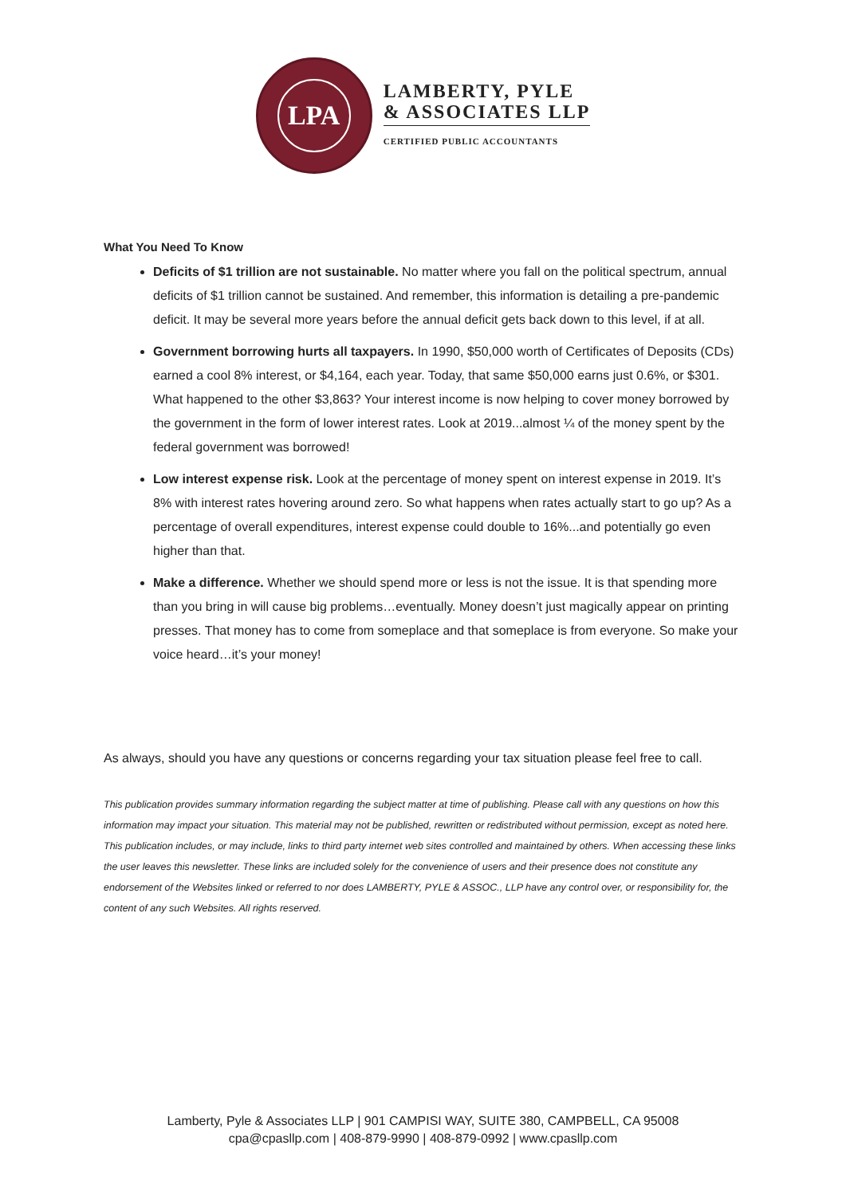LPA
LAMBERTY, PYLE
& ASSOCIATES LLP
CERTIFIED PUBLIC ACCOUNTANTS
What You Need To Know
Deficits of $1 trillion are not sustainable. No matter where you fall on the political spectrum, annual deficits of $1 trillion cannot be sustained. And remember, this information is detailing a pre-pandemic deficit. It may be several more years before the annual deficit gets back down to this level, if at all.
Government borrowing hurts all taxpayers. In 1990, $50,000 worth of Certificates of Deposits (CDs) earned a cool 8% interest, or $4,164, each year. Today, that same $50,000 earns just 0.6%, or $301. What happened to the other $3,863? Your interest income is now helping to cover money borrowed by the government in the form of lower interest rates. Look at 2019...almost ¼ of the money spent by the federal government was borrowed!
Low interest expense risk. Look at the percentage of money spent on interest expense in 2019. It’s 8% with interest rates hovering around zero. So what happens when rates actually start to go up? As a percentage of overall expenditures, interest expense could double to 16%...and potentially go even higher than that.
Make a difference. Whether we should spend more or less is not the issue. It is that spending more than you bring in will cause big problems…eventually. Money doesn’t just magically appear on printing presses. That money has to come from someplace and that someplace is from everyone. So make your voice heard…it’s your money!
As always, should you have any questions or concerns regarding your tax situation please feel free to call.
This publication provides summary information regarding the subject matter at time of publishing. Please call with any questions on how this information may impact your situation. This material may not be published, rewritten or redistributed without permission, except as noted here. This publication includes, or may include, links to third party internet web sites controlled and maintained by others. When accessing these links the user leaves this newsletter. These links are included solely for the convenience of users and their presence does not constitute any endorsement of the Websites linked or referred to nor does LAMBERTY, PYLE & ASSOC., LLP have any control over, or responsibility for, the content of any such Websites. All rights reserved.
Lamberty, Pyle & Associates LLP | 901 CAMPISI WAY, SUITE 380, CAMPBELL, CA 95008
cpa@cpasllp.com | 408-879-9990 | 408-879-0992 | www.cpasllp.com